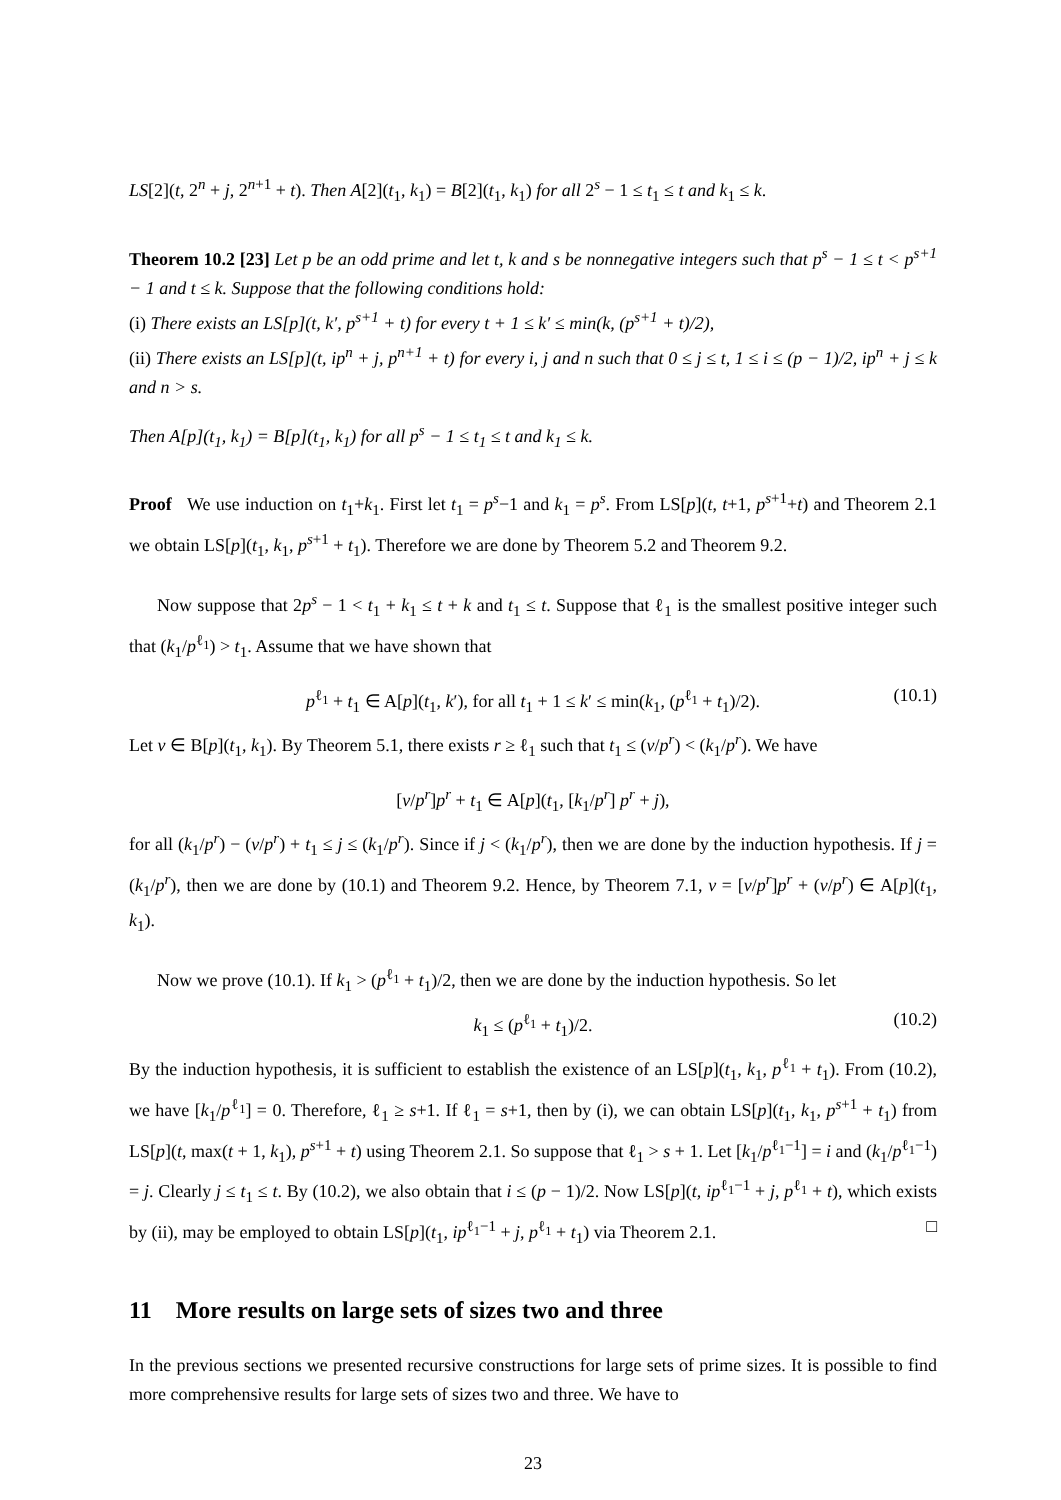LS[2](t, 2<sup>n</sup> + j, 2<sup>n+1</sup> + t). Then A[2](t<sub>1</sub>, k<sub>1</sub>) = B[2](t<sub>1</sub>, k<sub>1</sub>) for all 2<sup>s</sup> − 1 ≤ t<sub>1</sub> ≤ t and k<sub>1</sub> ≤ k.
Theorem 10.2 [23] Let p be an odd prime and let t, k and s be nonnegative integers such that p<sup>s</sup> − 1 ≤ t < p<sup>s+1</sup> − 1 and t ≤ k. Suppose that the following conditions hold:
(i) There exists an LS[p](t, k′, p<sup>s+1</sup> + t) for every t + 1 ≤ k′ ≤ min(k, (p<sup>s+1</sup> + t)/2),
(ii) There exists an LS[p](t, ip<sup>n</sup> + j, p<sup>n+1</sup> + t) for every i, j and n such that 0 ≤ j ≤ t, 1 ≤ i ≤ (p − 1)/2, ip<sup>n</sup> + j ≤ k and n > s.
Then A[p](t<sub>1</sub>, k<sub>1</sub>) = B[p](t<sub>1</sub>, k<sub>1</sub>) for all p<sup>s</sup> − 1 ≤ t<sub>1</sub> ≤ t and k<sub>1</sub> ≤ k.
Proof We use induction on t<sub>1</sub>+k<sub>1</sub>. First let t<sub>1</sub> = p<sup>s</sup>−1 and k<sub>1</sub> = p<sup>s</sup>. From LS[p](t, t+1, p<sup>s+1</sup>+t) and Theorem 2.1 we obtain LS[p](t<sub>1</sub>, k<sub>1</sub>, p<sup>s+1</sup> + t<sub>1</sub>). Therefore we are done by Theorem 5.2 and Theorem 9.2.
Now suppose that 2p<sup>s</sup> − 1 < t<sub>1</sub> + k<sub>1</sub> ≤ t + k and t<sub>1</sub> ≤ t. Suppose that ℓ<sub>1</sub> is the smallest positive integer such that (k<sub>1</sub>/p<sup>ℓ<sub>1</sub></sup>) > t<sub>1</sub>. Assume that we have shown that
p<sup>ℓ<sub>1</sub></sup> + t<sub>1</sub> ∈ A[p](t<sub>1</sub>, k′), for all t<sub>1</sub> + 1 ≤ k′ ≤ min(k<sub>1</sub>, (p<sup>ℓ<sub>1</sub></sup> + t<sub>1</sub>)/2). (10.1)
Let v ∈ B[p](t<sub>1</sub>, k<sub>1</sub>). By Theorem 5.1, there exists r ≥ ℓ<sub>1</sub> such that t<sub>1</sub> ≤ (v/p<sup>r</sup>) < (k<sub>1</sub>/p<sup>r</sup>). We have
[v/p<sup>r</sup>]p<sup>r</sup> + t<sub>1</sub> ∈ A[p](t<sub>1</sub>, [k<sub>1</sub>/p<sup>r</sup>] p<sup>r</sup> + j),
for all (k<sub>1</sub>/p<sup>r</sup>) − (v/p<sup>r</sup>) + t<sub>1</sub> ≤ j ≤ (k<sub>1</sub>/p<sup>r</sup>). Since if j < (k<sub>1</sub>/p<sup>r</sup>), then we are done by the induction hypothesis. If j = (k<sub>1</sub>/p<sup>r</sup>), then we are done by (10.1) and Theorem 9.2. Hence, by Theorem 7.1, v = [v/p<sup>r</sup>]p<sup>r</sup> + (v/p<sup>r</sup>) ∈ A[p](t<sub>1</sub>, k<sub>1</sub>).
Now we prove (10.1). If k<sub>1</sub> > (p<sup>ℓ<sub>1</sub></sup> + t<sub>1</sub>)/2, then we are done by the induction hypothesis. So let
k<sub>1</sub> ≤ (p<sup>ℓ<sub>1</sub></sup> + t<sub>1</sub>)/2. (10.2)
By the induction hypothesis, it is sufficient to establish the existence of an LS[p](t<sub>1</sub>, k<sub>1</sub>, p<sup>ℓ<sub>1</sub></sup> + t<sub>1</sub>). From (10.2), we have [k<sub>1</sub>/p<sup>ℓ<sub>1</sub></sup>] = 0. Therefore, ℓ<sub>1</sub> ≥ s+1. If ℓ<sub>1</sub> = s+1, then by (i), we can obtain LS[p](t<sub>1</sub>, k<sub>1</sub>, p<sup>s+1</sup> + t<sub>1</sub>) from LS[p](t, max(t + 1, k<sub>1</sub>), p<sup>s+1</sup> + t) using Theorem 2.1. So suppose that ℓ<sub>1</sub> > s + 1. Let [k<sub>1</sub>/p<sup>ℓ<sub>1</sub>−1</sup>] = i and (k<sub>1</sub>/p<sup>ℓ<sub>1</sub>−1</sup>) = j. Clearly j ≤ t<sub>1</sub> ≤ t. By (10.2), we also obtain that i ≤ (p − 1)/2. Now LS[p](t, ip<sup>ℓ<sub>1</sub>−1</sup> + j, p<sup>ℓ<sub>1</sub></sup> + t), which exists by (ii), may be employed to obtain LS[p](t<sub>1</sub>, ip<sup>ℓ<sub>1</sub>−1</sup> + j, p<sup>ℓ<sub>1</sub></sup> + t<sub>1</sub>) via Theorem 2.1. □
11 More results on large sets of sizes two and three
In the previous sections we presented recursive constructions for large sets of prime sizes. It is possible to find more comprehensive results for large sets of sizes two and three. We have to
23